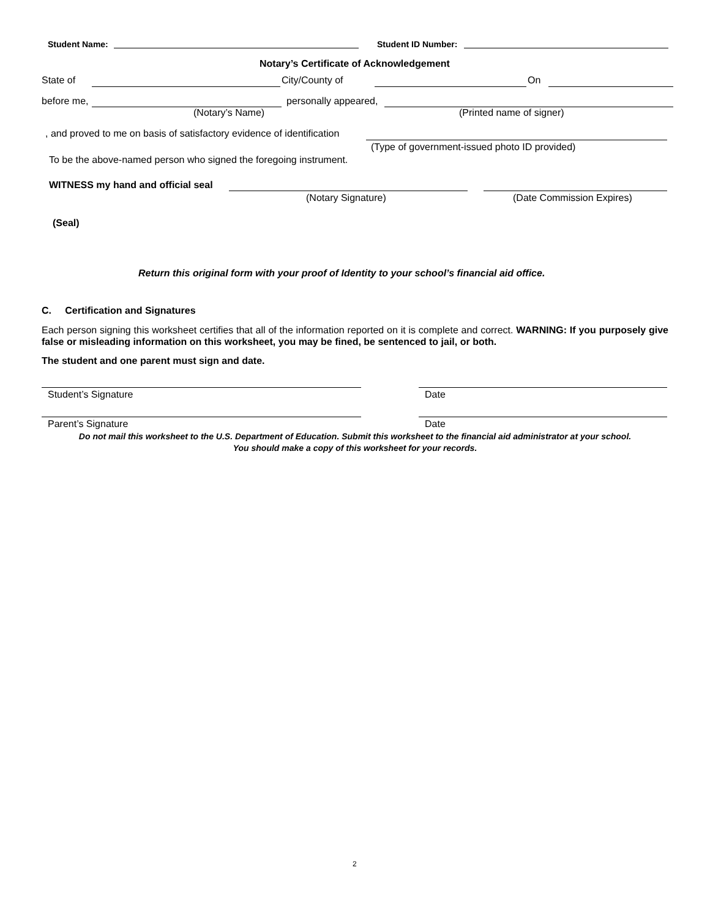Student Name: Student ID Number:
Notary’s Certificate of Acknowledgement
State of City/County of On
before me, personally appeared,
(Notary’s Name) (Printed name of signer)
, and proved to me on basis of satisfactory evidence of identification
(Type of government-issued photo ID provided)
To be the above-named person who signed the foregoing instrument.
WITNESS my hand and official seal
(Notary Signature) (Date Commission Expires)
(Seal)
Return this original form with your proof of Identity to your school’s financial aid office.
C. Certification and Signatures
Each person signing this worksheet certifies that all of the information reported on it is complete and correct. WARNING: If you purposely give false or misleading information on this worksheet, you may be fined, be sentenced to jail, or both.
The student and one parent must sign and date.
Student’s Signature Date
Parent’s Signature Date
Do not mail this worksheet to the U.S. Department of Education. Submit this worksheet to the financial aid administrator at your school.
You should make a copy of this worksheet for your records.
2